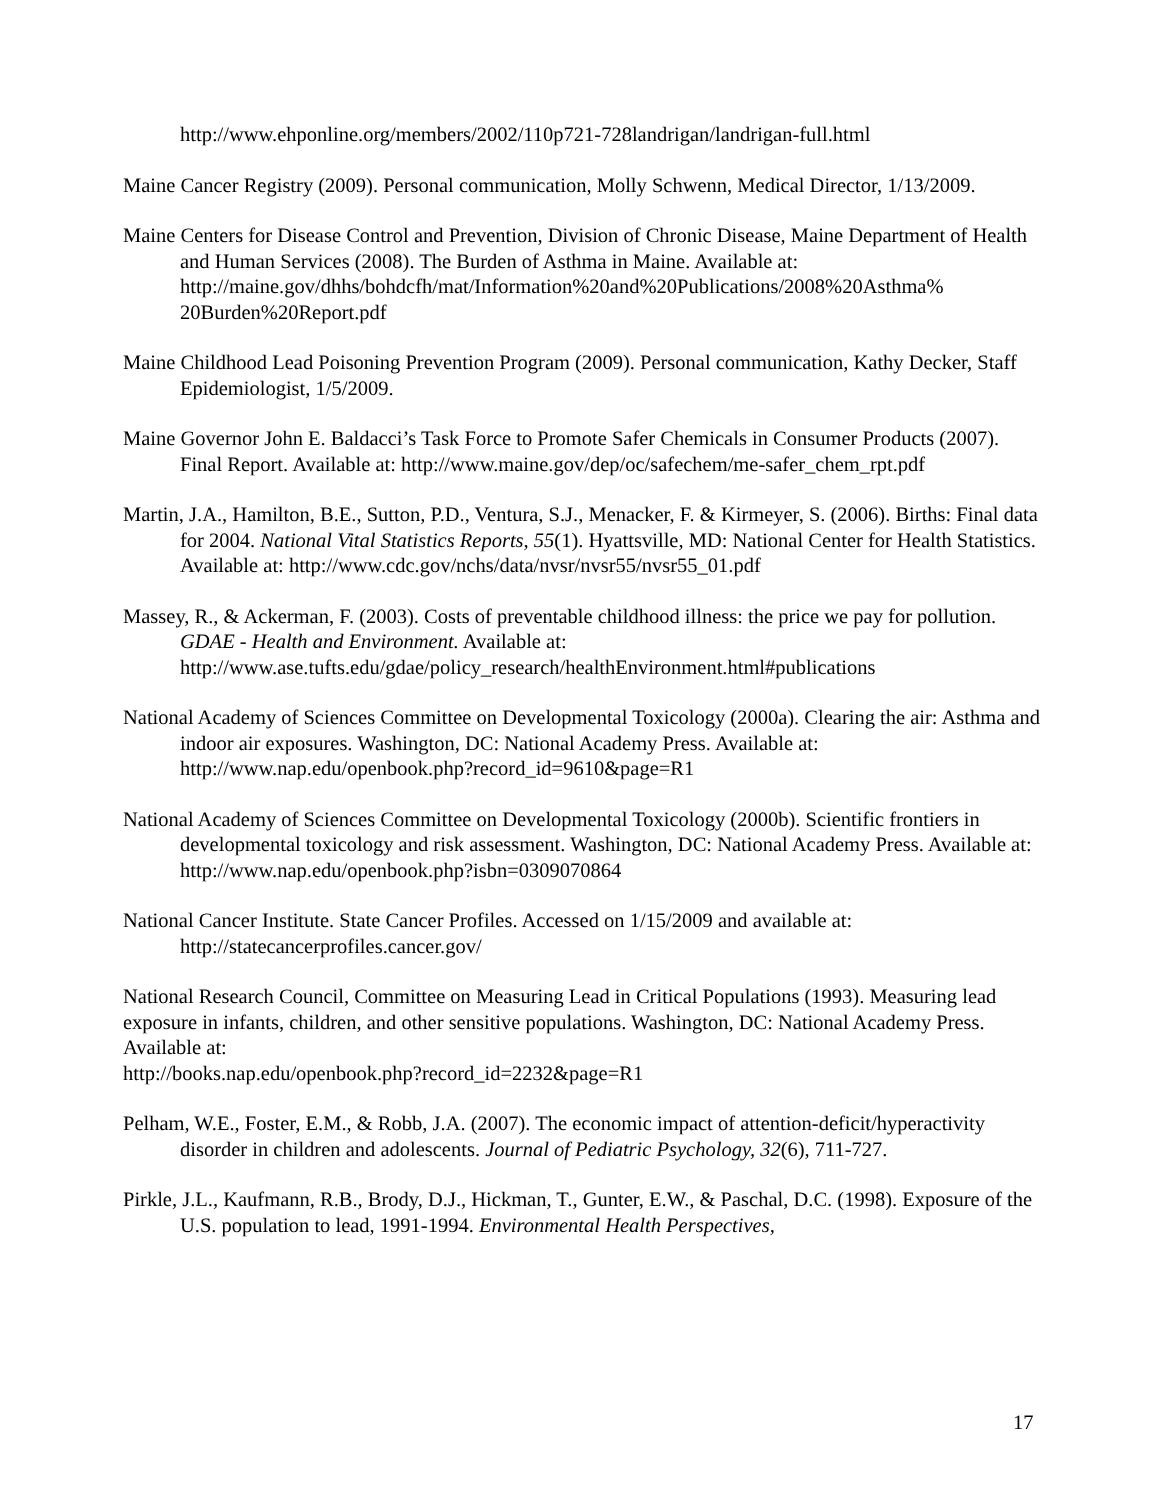http://www.ehponline.org/members/2002/110p721-728landrigan/landrigan-full.html
Maine Cancer Registry (2009). Personal communication, Molly Schwenn, Medical Director, 1/13/2009.
Maine Centers for Disease Control and Prevention, Division of Chronic Disease, Maine Department of Health and Human Services (2008). The Burden of Asthma in Maine. Available at: http://maine.gov/dhhs/bohdcfh/mat/Information%20and%20Publications/2008%20Asthma% 20Burden%20Report.pdf
Maine Childhood Lead Poisoning Prevention Program (2009). Personal communication, Kathy Decker, Staff Epidemiologist, 1/5/2009.
Maine Governor John E. Baldacci’s Task Force to Promote Safer Chemicals in Consumer Products (2007). Final Report. Available at: http://www.maine.gov/dep/oc/safechem/me-safer_chem_rpt.pdf
Martin, J.A., Hamilton, B.E., Sutton, P.D., Ventura, S.J., Menacker, F. & Kirmeyer, S. (2006). Births: Final data for 2004. National Vital Statistics Reports, 55(1). Hyattsville, MD: National Center for Health Statistics. Available at: http://www.cdc.gov/nchs/data/nvsr/nvsr55/nvsr55_01.pdf
Massey, R., & Ackerman, F. (2003). Costs of preventable childhood illness: the price we pay for pollution. GDAE - Health and Environment. Available at: http://www.ase.tufts.edu/gdae/policy_research/healthEnvironment.html#publications
National Academy of Sciences Committee on Developmental Toxicology (2000a). Clearing the air: Asthma and indoor air exposures. Washington, DC: National Academy Press. Available at: http://www.nap.edu/openbook.php?record_id=9610&page=R1
National Academy of Sciences Committee on Developmental Toxicology (2000b). Scientific frontiers in developmental toxicology and risk assessment. Washington, DC: National Academy Press. Available at: http://www.nap.edu/openbook.php?isbn=0309070864
National Cancer Institute. State Cancer Profiles. Accessed on 1/15/2009 and available at: http://statecancerprofiles.cancer.gov/
National Research Council, Committee on Measuring Lead in Critical Populations (1993). Measuring lead exposure in infants, children, and other sensitive populations. Washington, DC: National Academy Press. Available at:
http://books.nap.edu/openbook.php?record_id=2232&page=R1
Pelham, W.E., Foster, E.M., & Robb, J.A. (2007). The economic impact of attention-deficit/hyperactivity disorder in children and adolescents. Journal of Pediatric Psychology, 32(6), 711-727.
Pirkle, J.L., Kaufmann, R.B., Brody, D.J., Hickman, T., Gunter, E.W., & Paschal, D.C. (1998). Exposure of the U.S. population to lead, 1991-1994. Environmental Health Perspectives,
17